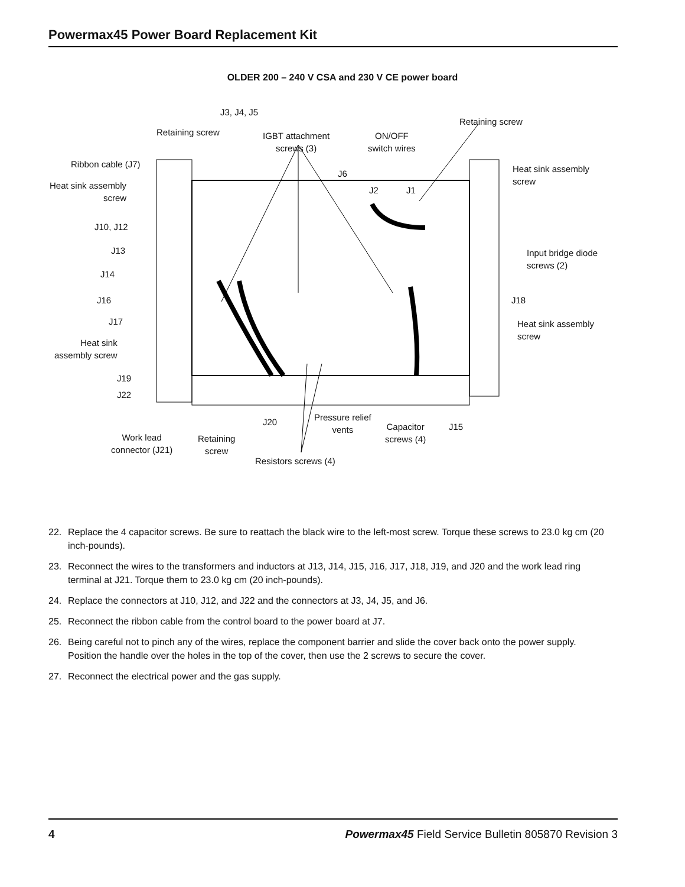Powermax45 Power Board Replacement Kit
OLDER 200 – 240 V CSA and 230 V CE power board
J3, J4, J5
Retaining screw
IGBT attachment
screws (3)
ON/OFF
switch wires
Retaining screw
Ribbon cable (J7)
J6
Heat sink assembly
screw
Heat sink assembly
screw
J2 J1
J10, J12
J13
Input bridge diode
screws (2)
J14
J16 J18
J17
Heat sink assembly
screw
Heat sink
assembly screw
J19
J22
J20
Pressure relief
vents
Capacitor
screws (4)
J15
Work lead
connector (J21)
Retaining
screw
Resistors screws (4)
22. Replace the 4 capacitor screws. Be sure to reattach the black wire to the left-most screw. Torque these screws to 23.0 kg cm (20 inch-pounds).
23. Reconnect the wires to the transformers and inductors at J13, J14, J15, J16, J17, J18, J19, and J20 and the work lead ring terminal at J21. Torque them to 23.0 kg cm (20 inch-pounds).
24. Replace the connectors at J10, J12, and J22 and the connectors at J3, J4, J5, and J6.
25. Reconnect the ribbon cable from the control board to the power board at J7.
26. Being careful not to pinch any of the wires, replace the component barrier and slide the cover back onto the power supply. Position the handle over the holes in the top of the cover, then use the 2 screws to secure the cover.
27. Reconnect the electrical power and the gas supply.
4 Powermax45 Field Service Bulletin 805870 Revision 3